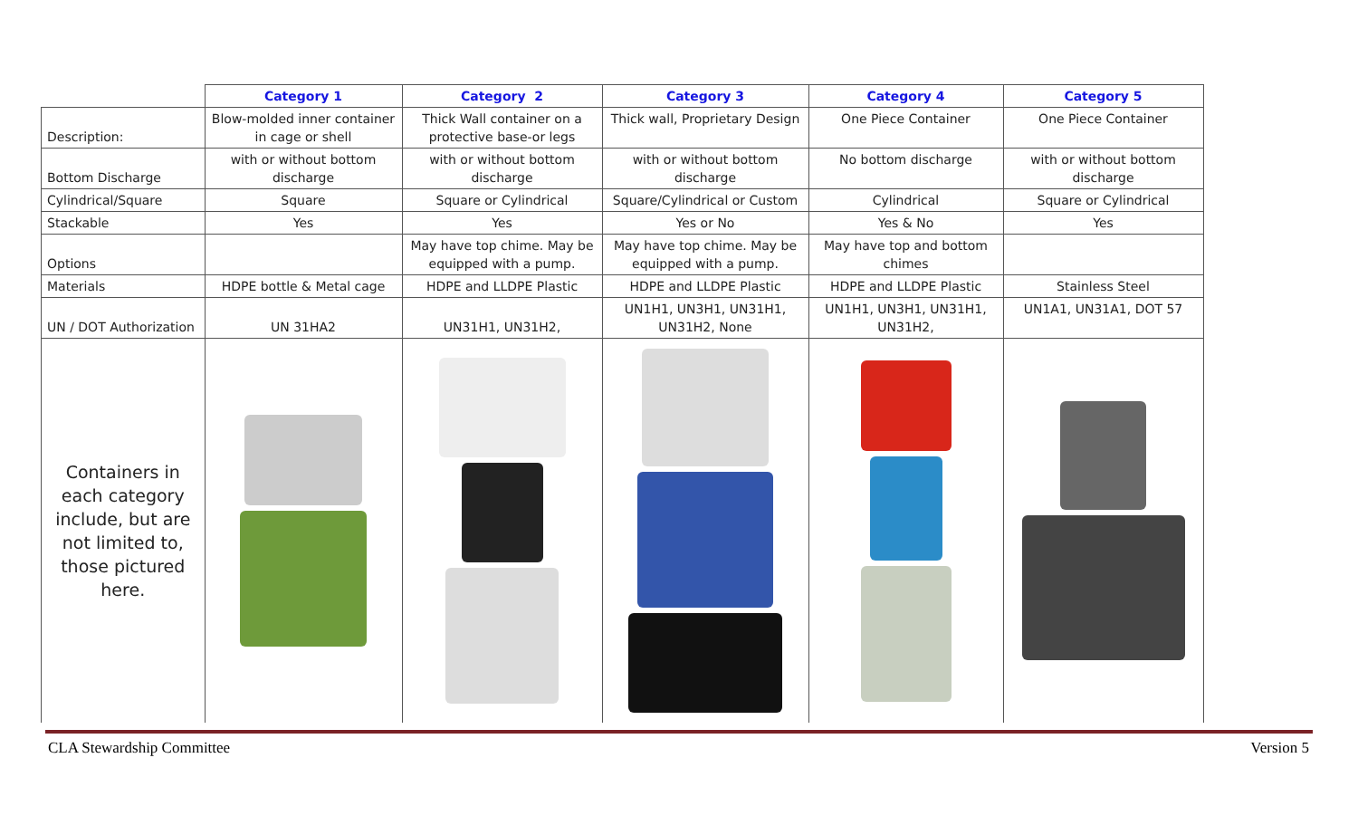| | Category 1 | Category 2 | Category 3 | Category 4 | Category 5 |
| Description: | Blow-molded inner container in cage or shell | Thick Wall container on a protective base-or legs | Thick wall, Proprietary Design | One Piece Container | One Piece Container |
| Bottom Discharge | with or without bottom discharge | with or without bottom discharge | with or without bottom discharge | No bottom discharge | with or without bottom discharge |
| Cylindrical/Square | Square | Square or Cylindrical | Square/Cylindrical or Custom | Cylindrical | Square or Cylindrical |
| Stackable | Yes | Yes | Yes or No | Yes & No | Yes |
| Options | | May have top chime. May be equipped with a pump. | May have top chime. May be equipped with a pump. | May have top and bottom chimes | |
| Materials | HDPE bottle & Metal cage | HDPE and LLDPE Plastic | HDPE and LLDPE Plastic | HDPE and LLDPE Plastic | Stainless Steel |
| UN / DOT Authorization | UN 31HA2 | UN31H1, UN31H2, | UN1H1, UN3H1, UN31H1, UN31H2, None | UN1H1, UN3H1, UN31H1, UN31H2, | UN1A1, UN31A1, DOT 57 |
| Containers in each category include, but are not limited to, those pictured here. | | | | | |
CLA Stewardship Committee Version 5